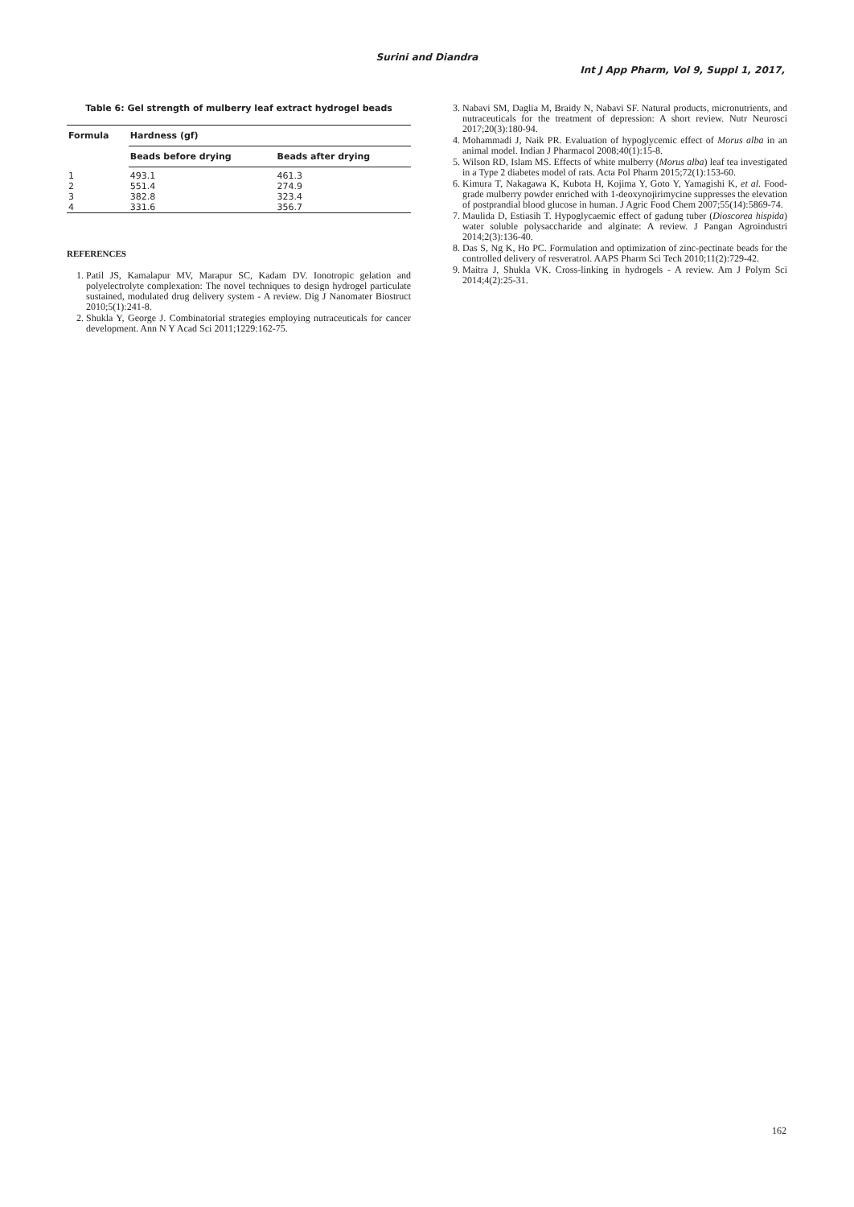Surini and Diandra
Int J App Pharm, Vol 9, Suppl 1, 2017,
Table 6: Gel strength of mulberry leaf extract hydrogel beads
| Formula | Hardness (gf) | |
| --- | --- | --- |
| | Beads before drying | Beads after drying |
| 1 | 493.1 | 461.3 |
| 2 | 551.4 | 274.9 |
| 3 | 382.8 | 323.4 |
| 4 | 331.6 | 356.7 |
REFERENCES
1. Patil JS, Kamalapur MV, Marapur SC, Kadam DV. Ionotropic gelation and polyelectrolyte complexation: The novel techniques to design hydrogel particulate sustained, modulated drug delivery system - A review. Dig J Nanomater Biostruct 2010;5(1):241-8.
2. Shukla Y, George J. Combinatorial strategies employing nutraceuticals for cancer development. Ann N Y Acad Sci 2011;1229:162-75.
3. Nabavi SM, Daglia M, Braidy N, Nabavi SF. Natural products, micronutrients, and nutraceuticals for the treatment of depression: A short review. Nutr Neurosci 2017;20(3):180-94.
4. Mohammadi J, Naik PR. Evaluation of hypoglycemic effect of Morus alba in an animal model. Indian J Pharmacol 2008;40(1):15-8.
5. Wilson RD, Islam MS. Effects of white mulberry (Morus alba) leaf tea investigated in a Type 2 diabetes model of rats. Acta Pol Pharm 2015;72(1):153-60.
6. Kimura T, Nakagawa K, Kubota H, Kojima Y, Goto Y, Yamagishi K, et al. Food-grade mulberry powder enriched with 1-deoxynojirimycine suppresses the elevation of postprandial blood glucose in human. J Agric Food Chem 2007;55(14):5869-74.
7. Maulida D, Estiasih T. Hypoglycaemic effect of gadung tuber (Dioscorea hispida) water soluble polysaccharide and alginate: A review. J Pangan Agroindustri 2014;2(3):136-40.
8. Das S, Ng K, Ho PC. Formulation and optimization of zinc-pectinate beads for the controlled delivery of resveratrol. AAPS Pharm Sci Tech 2010;11(2):729-42.
9. Maitra J, Shukla VK. Cross-linking in hydrogels - A review. Am J Polym Sci 2014;4(2):25-31.
162